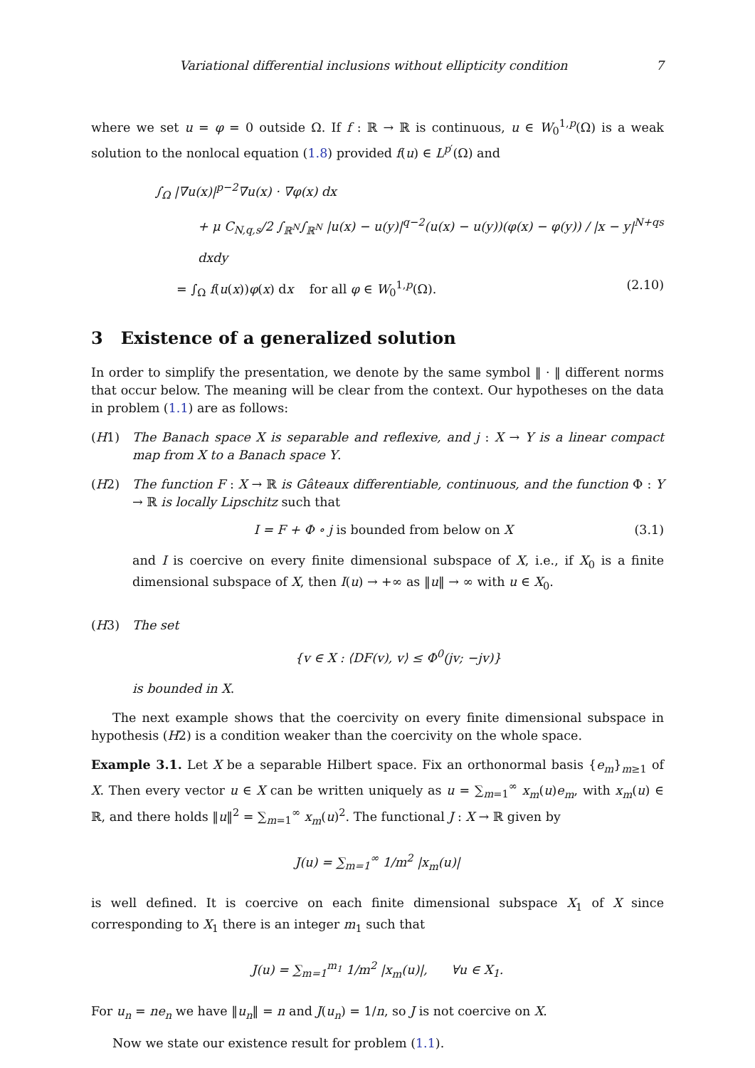Variational differential inclusions without ellipticity condition 7
where we set u = φ = 0 outside Ω. If f : ℝ → ℝ is continuous, u ∈ W<sub>0</sub><sup>1,p</sup>(Ω) is a weak solution to the nonlocal equation (1.8) provided f(u) ∈ L<sup>p′</sup>(Ω) and
∫<sub>Ω</sub> |∇u(x)|<sup>p−2</sup>∇u(x) · ∇φ(x) dx
+ μ C<sub>N,q,s</sub>/2 ∫<sub>ℝ<sup>N</sup></sub>∫<sub>ℝ<sup>N</sup></sub> |u(x) − u(y)|<sup>q−2</sup>(u(x) − u(y))(φ(x) − φ(y)) / |x − y|<sup>N+qs</sup> dxdy
= ∫<sub>Ω</sub> f(u(x))φ(x) dx for all φ ∈ W<sub>0</sub><sup>1,p</sup>(Ω). (2.10)
3 Existence of a generalized solution
In order to simplify the presentation, we denote by the same symbol ‖ · ‖ different norms that occur below. The meaning will be clear from the context. Our hypotheses on the data in problem (1.1) are as follows:
(H1) The Banach space X is separable and reflexive, and j : X → Y is a linear compact map from X to a Banach space Y.
(H2) The function F : X → ℝ is Gâteaux differentiable, continuous, and the function Φ : Y → ℝ is locally Lipschitz such that
I = F + Φ ∘ j is bounded from below on X (3.1)
and I is coercive on every finite dimensional subspace of X, i.e., if X<sub>0</sub> is a finite dimensional subspace of X, then I(u) → +∞ as ‖u‖ → ∞ with u ∈ X<sub>0</sub>.
(H3) The set
{v ∈ X : ⟨DF(v), v⟩ ≤ Φ<sup>0</sup>(jv; −jv)}
is bounded in X.
The next example shows that the coercivity on every finite dimensional subspace in hypothesis (H2) is a condition weaker than the coercivity on the whole space.
Example 3.1. Let X be a separable Hilbert space. Fix an orthonormal basis {e<sub>m</sub>}<sub>m≥1</sub> of X. Then every vector u ∈ X can be written uniquely as u = ∑<sub>m=1</sub><sup>∞</sup> x<sub>m</sub>(u)e<sub>m</sub>, with x<sub>m</sub>(u) ∈ ℝ, and there holds ‖u‖<sup>2</sup> = ∑<sub>m=1</sub><sup>∞</sup> x<sub>m</sub>(u)<sup>2</sup>. The functional J : X → ℝ given by
J(u) = ∑<sub>m=1</sub><sup>∞</sup> 1/m<sup>2</sup> |x<sub>m</sub>(u)|
is well defined. It is coercive on each finite dimensional subspace X<sub>1</sub> of X since corresponding to X<sub>1</sub> there is an integer m<sub>1</sub> such that
J(u) = ∑<sub>m=1</sub><sup>m<sub>1</sub></sup> 1/m<sup>2</sup> |x<sub>m</sub>(u)|, ∀u ∈ X<sub>1</sub>.
For u<sub>n</sub> = ne<sub>n</sub> we have ‖u<sub>n</sub>‖ = n and J(u<sub>n</sub>) = 1/n, so J is not coercive on X.
Now we state our existence result for problem (1.1).